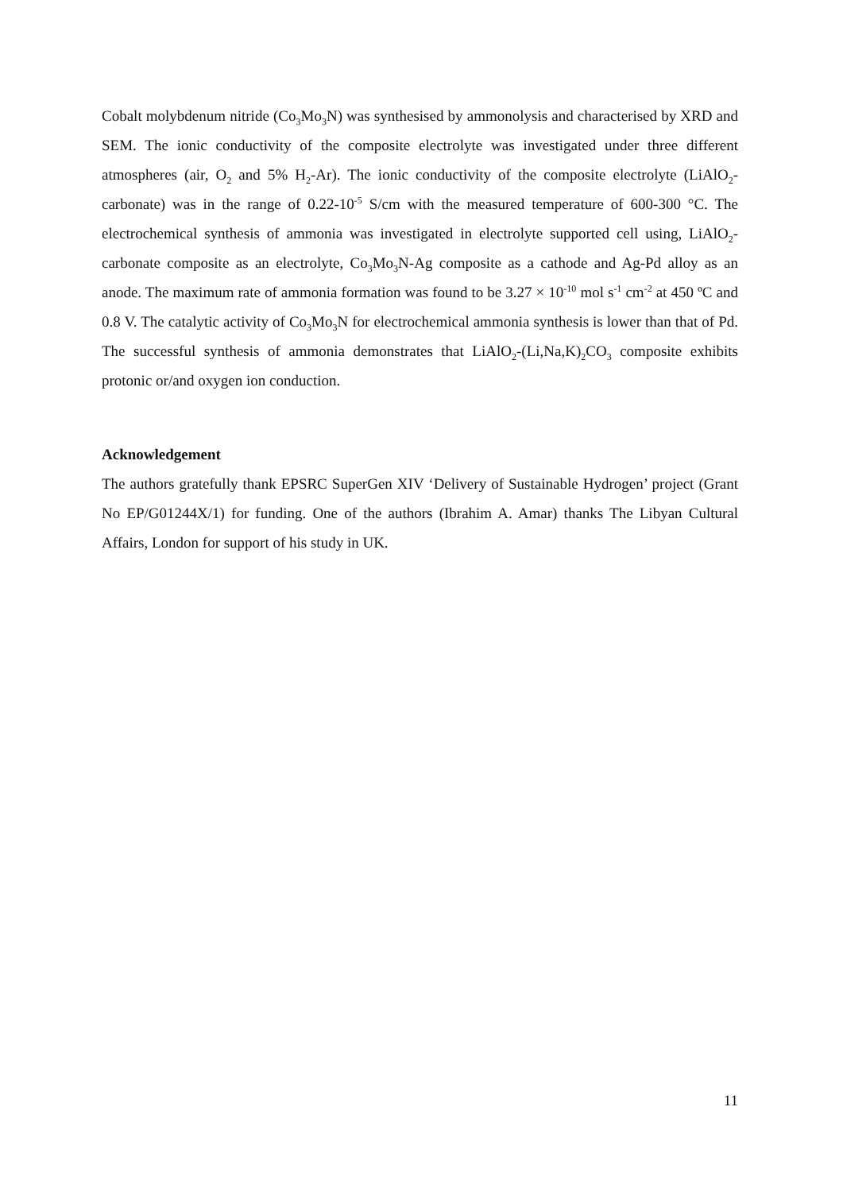Cobalt molybdenum nitride (Co<sub>3</sub>Mo<sub>3</sub>N) was synthesised by ammonolysis and characterised by XRD and SEM. The ionic conductivity of the composite electrolyte was investigated under three different atmospheres (air, O<sub>2</sub> and 5% H<sub>2</sub>-Ar). The ionic conductivity of the composite electrolyte (LiAlO<sub>2</sub>-carbonate) was in the range of 0.22-10<sup>-5</sup> S/cm with the measured temperature of 600-300 °C. The electrochemical synthesis of ammonia was investigated in electrolyte supported cell using, LiAlO<sub>2</sub>-carbonate composite as an electrolyte, Co<sub>3</sub>Mo<sub>3</sub>N-Ag composite as a cathode and Ag-Pd alloy as an anode. The maximum rate of ammonia formation was found to be 3.27 × 10<sup>-10</sup> mol s<sup>-1</sup> cm<sup>-2</sup> at 450 ºC and 0.8 V. The catalytic activity of Co<sub>3</sub>Mo<sub>3</sub>N for electrochemical ammonia synthesis is lower than that of Pd. The successful synthesis of ammonia demonstrates that LiAlO<sub>2</sub>-(Li,Na,K)<sub>2</sub>CO<sub>3</sub> composite exhibits protonic or/and oxygen ion conduction.
Acknowledgement
The authors gratefully thank EPSRC SuperGen XIV ‘Delivery of Sustainable Hydrogen’ project (Grant No EP/G01244X/1) for funding. One of the authors (Ibrahim A. Amar) thanks The Libyan Cultural Affairs, London for support of his study in UK.
11